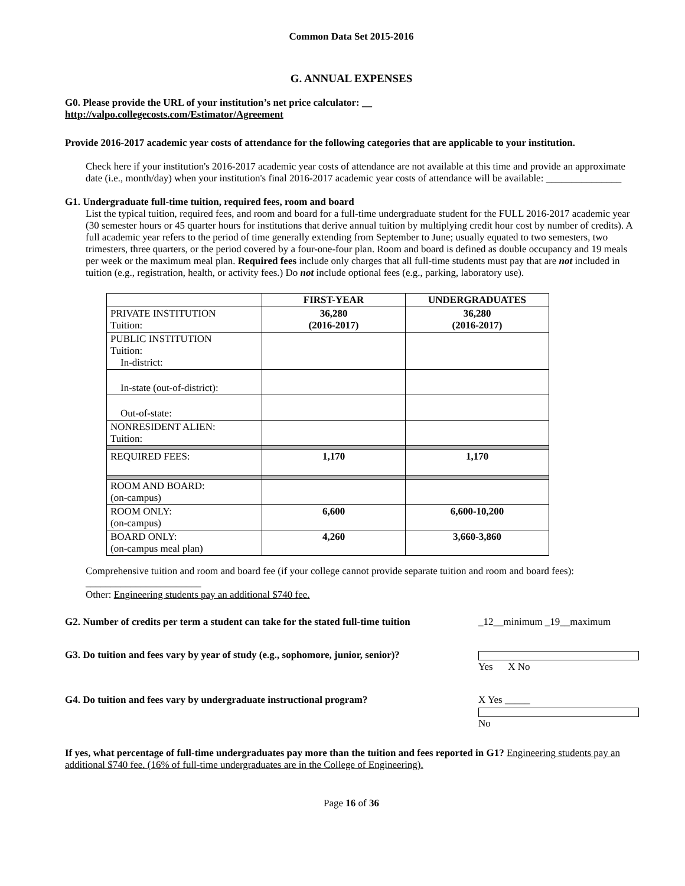Common Data Set 2015-2016
G. ANNUAL EXPENSES
G0. Please provide the URL of your institution’s net price calculator: __
http://valpo.collegecosts.com/Estimator/Agreement
Provide 2016-2017 academic year costs of attendance for the following categories that are applicable to your institution.
Check here if your institution's 2016-2017 academic year costs of attendance are not available at this time and provide an approximate date (i.e., month/day) when your institution's final 2016-2017 academic year costs of attendance will be available: _______________
G1. Undergraduate full-time tuition, required fees, room and board
List the typical tuition, required fees, and room and board for a full-time undergraduate student for the FULL 2016-2017 academic year (30 semester hours or 45 quarter hours for institutions that derive annual tuition by multiplying credit hour cost by number of credits). A full academic year refers to the period of time generally extending from September to June; usually equated to two semesters, two trimesters, three quarters, or the period covered by a four-one-four plan. Room and board is defined as double occupancy and 19 meals per week or the maximum meal plan. Required fees include only charges that all full-time students must pay that are not included in tuition (e.g., registration, health, or activity fees.) Do not include optional fees (e.g., parking, laboratory use).
| | FIRST-YEAR | UNDERGRADUATES |
| --- | --- | --- |
| PRIVATE INSTITUTION Tuition: | 36,280 (2016-2017) | 36,280 (2016-2017) |
| PUBLIC INSTITUTION Tuition: In-district: | | |
| In-state (out-of-district): | | |
| Out-of-state: | | |
| NONRESIDENT ALIEN: Tuition: | | |
| REQUIRED FEES: | 1,170 | 1,170 |
| ROOM AND BOARD: (on-campus) | | |
| ROOM ONLY: (on-campus) | 6,600 | 6,600-10,200 |
| BOARD ONLY: (on-campus meal plan) | 4,260 | 3,660-3,860 |
Comprehensive tuition and room and board fee (if your college cannot provide separate tuition and room and board fees): _______________________
Other: Engineering students pay an additional $740 fee.
G2. Number of credits per term a student can take for the stated full-time tuition _12__minimum _19__maximum
G3. Do tuition and fees vary by year of study (e.g., sophomore, junior, senior)? Yes X No
G4. Do tuition and fees vary by undergraduate instructional program? X Yes _____ No
If yes, what percentage of full-time undergraduates pay more than the tuition and fees reported in G1? Engineering students pay an additional $740 fee. (16% of full-time undergraduates are in the College of Engineering).
Page 16 of 36